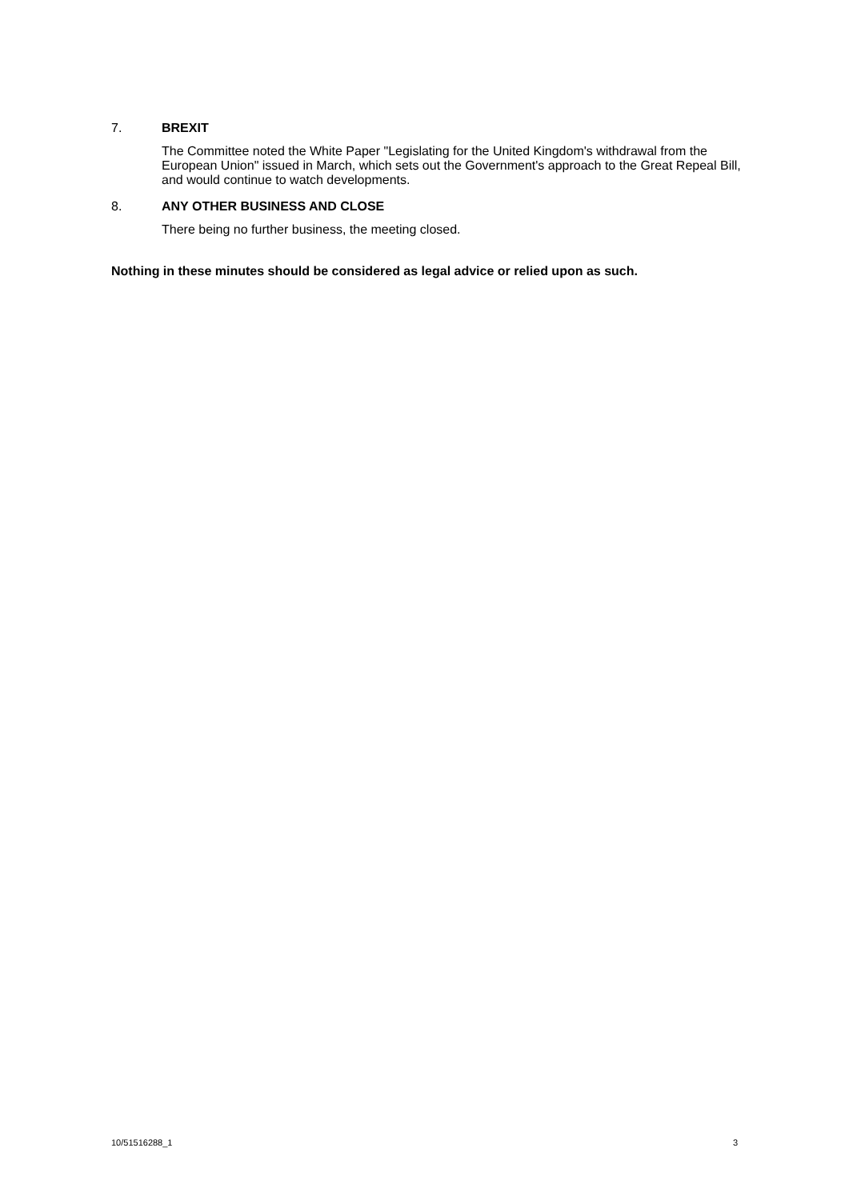7. BREXIT
The Committee noted the White Paper "Legislating for the United Kingdom's withdrawal from the European Union" issued in March, which sets out the Government's approach to the Great Repeal Bill, and would continue to watch developments.
8. ANY OTHER BUSINESS AND CLOSE
There being no further business, the meeting closed.
Nothing in these minutes should be considered as legal advice or relied upon as such.
10/51516288_1 3